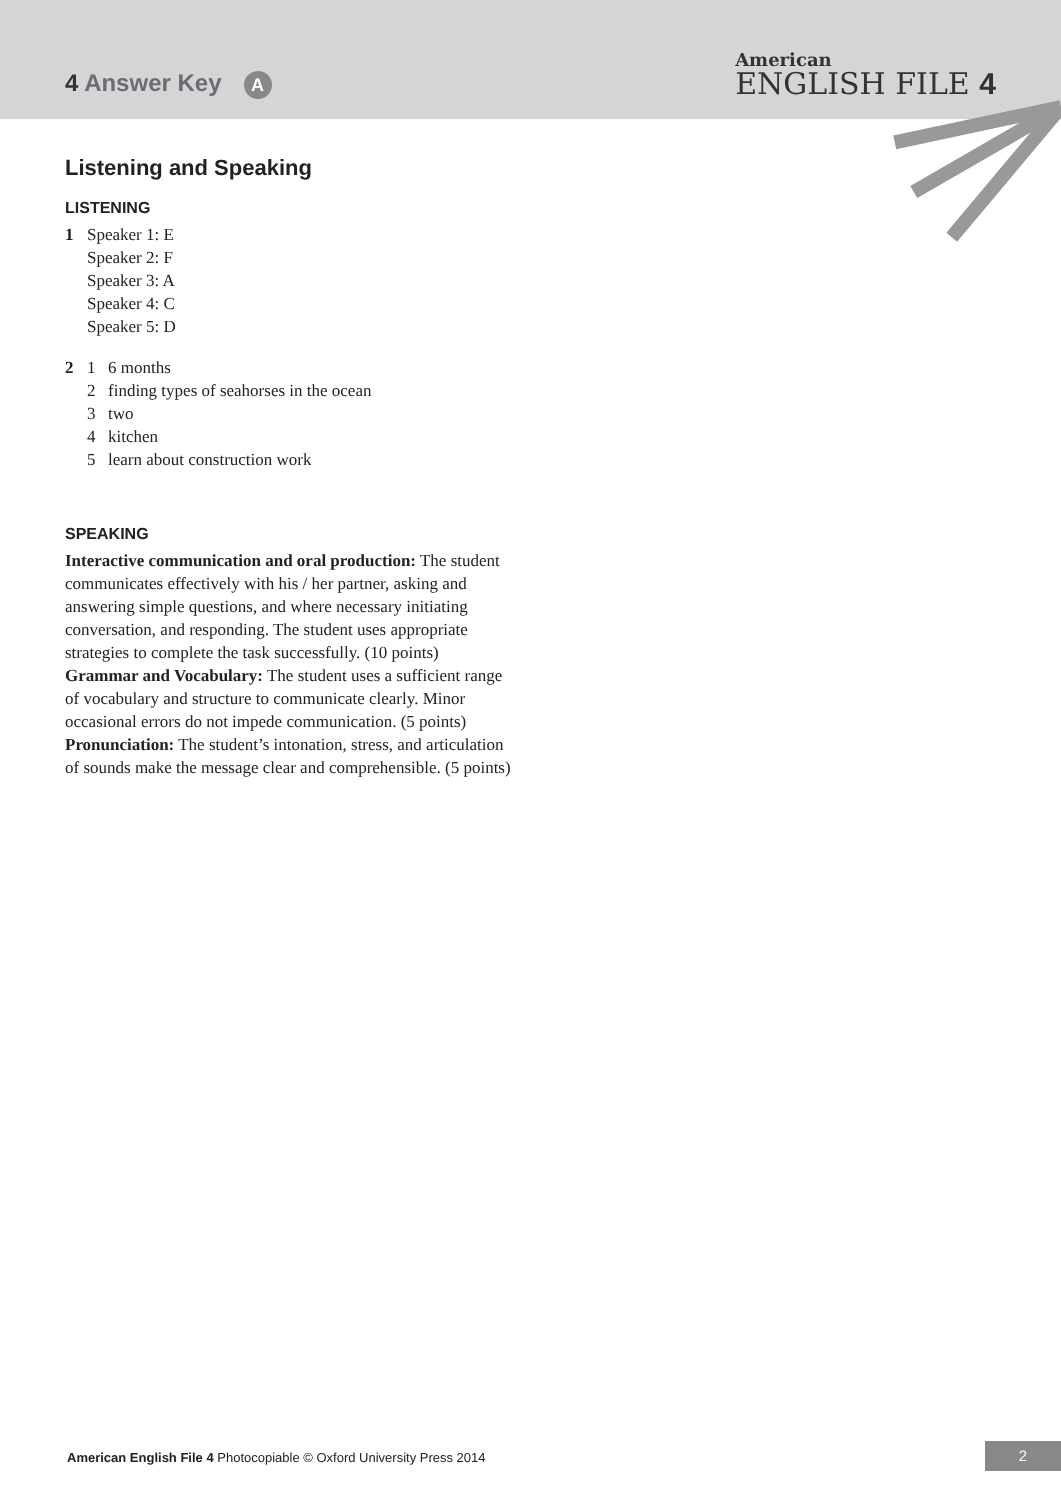4 Answer Key A
American
ENGLISH FILE 4
Listening and Speaking
LISTENING
1 Speaker 1: E
Speaker 2: F
Speaker 3: A
Speaker 4: C
Speaker 5: D
2 1 6 months
2 finding types of seahorses in the ocean
3 two
4 kitchen
5 learn about construction work
SPEAKING
Interactive communication and oral production: The student communicates effectively with his / her partner, asking and answering simple questions, and where necessary initiating conversation, and responding. The student uses appropriate strategies to complete the task successfully. (10 points)
Grammar and Vocabulary: The student uses a sufficient range of vocabulary and structure to communicate clearly. Minor occasional errors do not impede communication. (5 points)
Pronunciation: The student’s intonation, stress, and articulation of sounds make the message clear and comprehensible. (5 points)
American English File 4 Photocopiable © Oxford University Press 2014
2